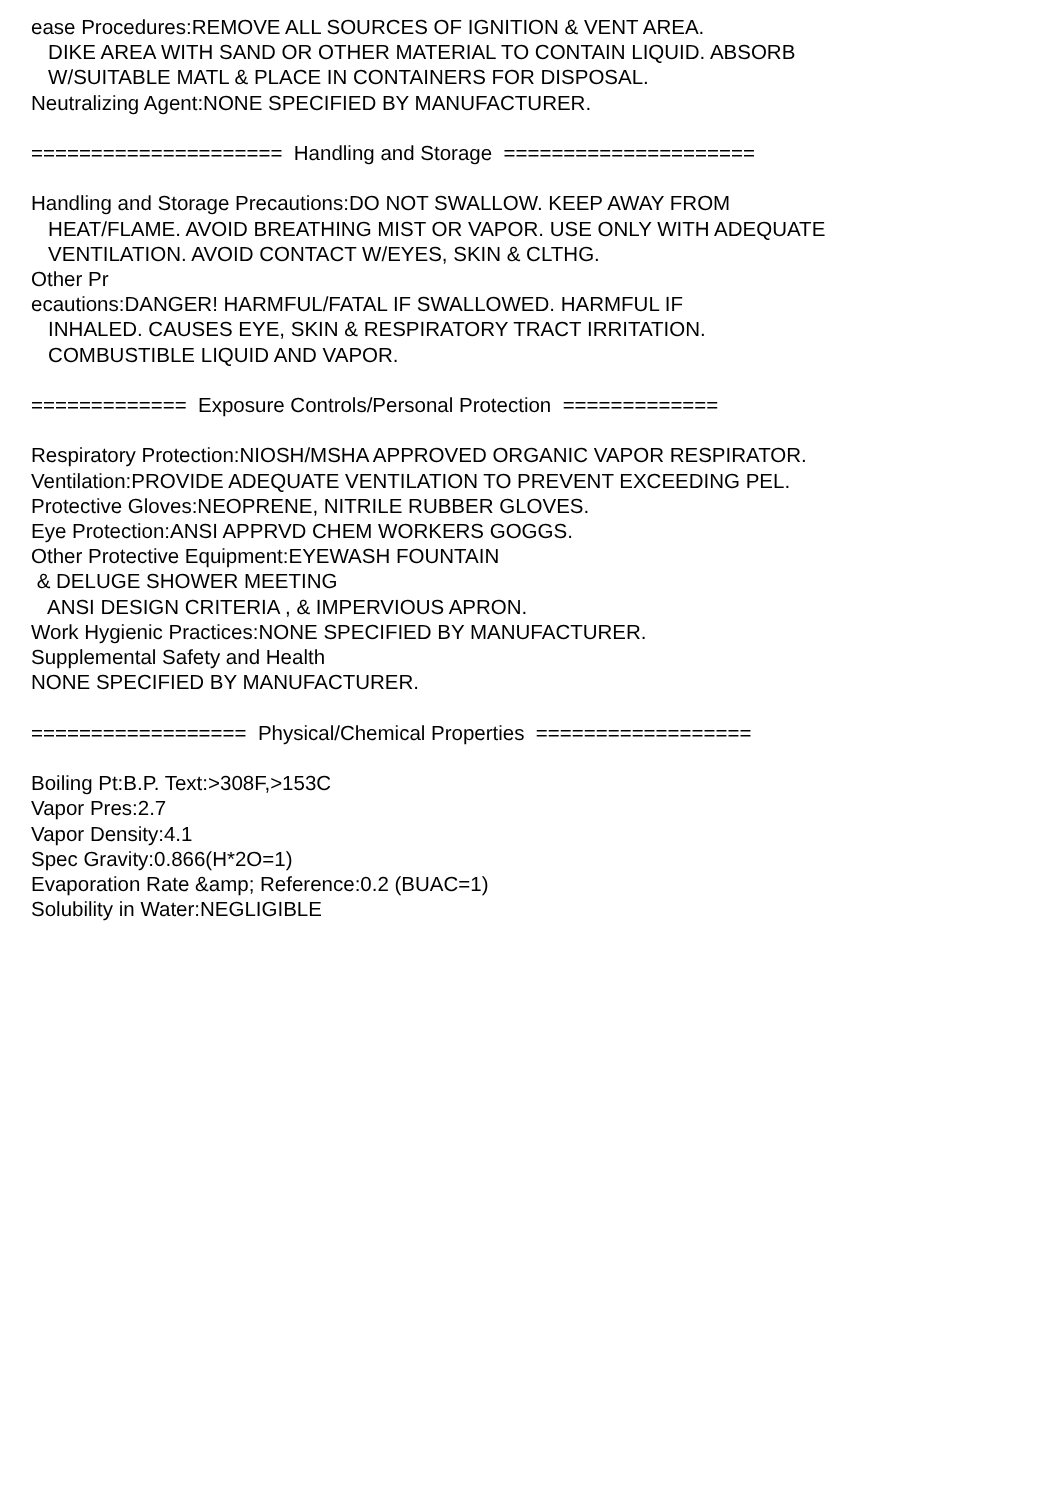ease Procedures:REMOVE ALL SOURCES OF IGNITION & VENT AREA. DIKE AREA WITH SAND OR OTHER MATERIAL TO CONTAIN LIQUID. ABSORB W/SUITABLE MATL & PLACE IN CONTAINERS FOR DISPOSAL. Neutralizing Agent:NONE SPECIFIED BY MANUFACTURER. ===================== Handling and Storage ===================== Handling and Storage Precautions:DO NOT SWALLOW. KEEP AWAY FROM HEAT/FLAME. AVOID BREATHING MIST OR VAPOR. USE ONLY WITH ADEQUATE VENTILATION. AVOID CONTACT W/EYES, SKIN & CLTHG. Other Pr ecautions:DANGER! HARMFUL/FATAL IF SWALLOWED. HARMFUL IF INHALED. CAUSES EYE, SKIN & RESPIRATORY TRACT IRRITATION. COMBUSTIBLE LIQUID AND VAPOR. ============= Exposure Controls/Personal Protection ============= Respiratory Protection:NIOSH/MSHA APPROVED ORGANIC VAPOR RESPIRATOR. Ventilation:PROVIDE ADEQUATE VENTILATION TO PREVENT EXCEEDING PEL. Protective Gloves:NEOPRENE, NITRILE RUBBER GLOVES. Eye Protection:ANSI APPRVD CHEM WORKERS GOGGS. Other Protective Equipment:EYEWASH FOUNTAIN & DELUGE SHOWER MEETING ANSI DESIGN CRITERIA , & IMPERVIOUS APRON. Work Hygienic Practices:NONE SPECIFIED BY MANUFACTURER. Supplemental Safety and Health NONE SPECIFIED BY MANUFACTURER. ================== Physical/Chemical Properties ================== Boiling Pt:B.P. Text:>308F,>153C Vapor Pres:2.7 Vapor Density:4.1 Spec Gravity:0.866(H*2O=1) Evaporation Rate &amp; Reference:0.2 (BUAC=1) Solubility in Water:NEGLIGIBLE